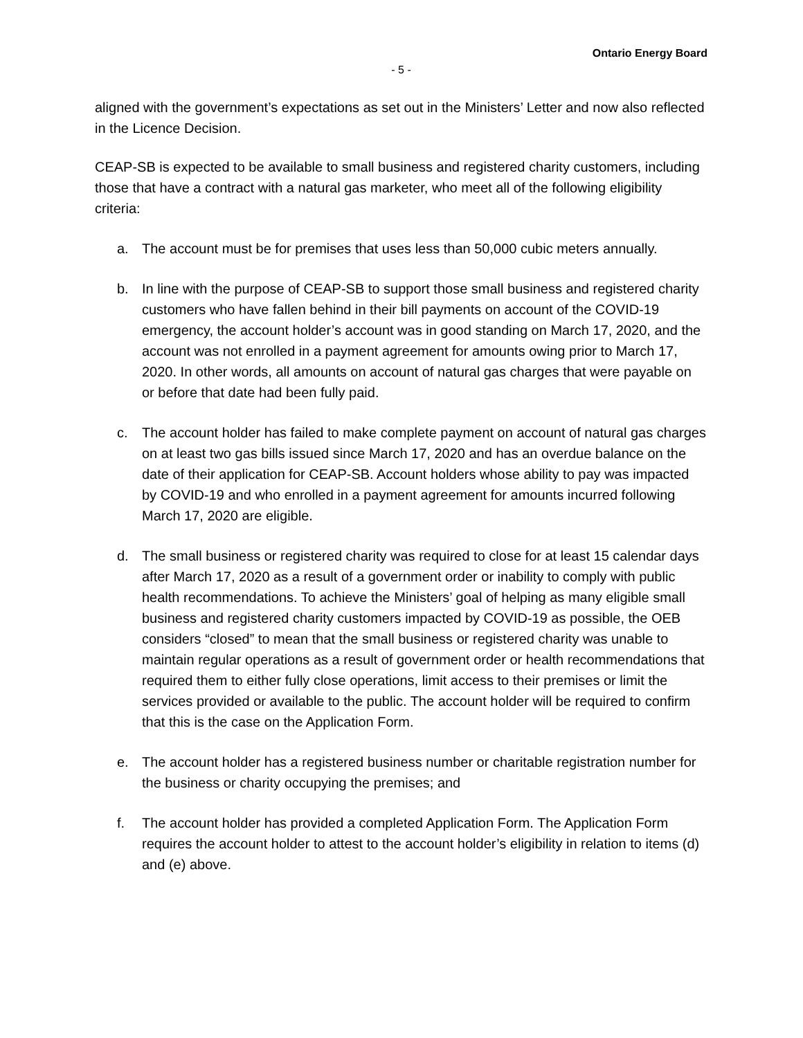Ontario Energy Board
- 5 -
aligned with the government’s expectations as set out in the Ministers’ Letter and now also reflected in the Licence Decision.
CEAP-SB is expected to be available to small business and registered charity customers, including those that have a contract with a natural gas marketer, who meet all of the following eligibility criteria:
a. The account must be for premises that uses less than 50,000 cubic meters annually.
b. In line with the purpose of CEAP-SB to support those small business and registered charity customers who have fallen behind in their bill payments on account of the COVID-19 emergency, the account holder’s account was in good standing on March 17, 2020, and the account was not enrolled in a payment agreement for amounts owing prior to March 17, 2020. In other words, all amounts on account of natural gas charges that were payable on or before that date had been fully paid.
c. The account holder has failed to make complete payment on account of natural gas charges on at least two gas bills issued since March 17, 2020 and has an overdue balance on the date of their application for CEAP-SB. Account holders whose ability to pay was impacted by COVID-19 and who enrolled in a payment agreement for amounts incurred following March 17, 2020 are eligible.
d. The small business or registered charity was required to close for at least 15 calendar days after March 17, 2020 as a result of a government order or inability to comply with public health recommendations. To achieve the Ministers’ goal of helping as many eligible small business and registered charity customers impacted by COVID-19 as possible, the OEB considers “closed” to mean that the small business or registered charity was unable to maintain regular operations as a result of government order or health recommendations that required them to either fully close operations, limit access to their premises or limit the services provided or available to the public. The account holder will be required to confirm that this is the case on the Application Form.
e. The account holder has a registered business number or charitable registration number for the business or charity occupying the premises; and
f. The account holder has provided a completed Application Form. The Application Form requires the account holder to attest to the account holder’s eligibility in relation to items (d) and (e) above.